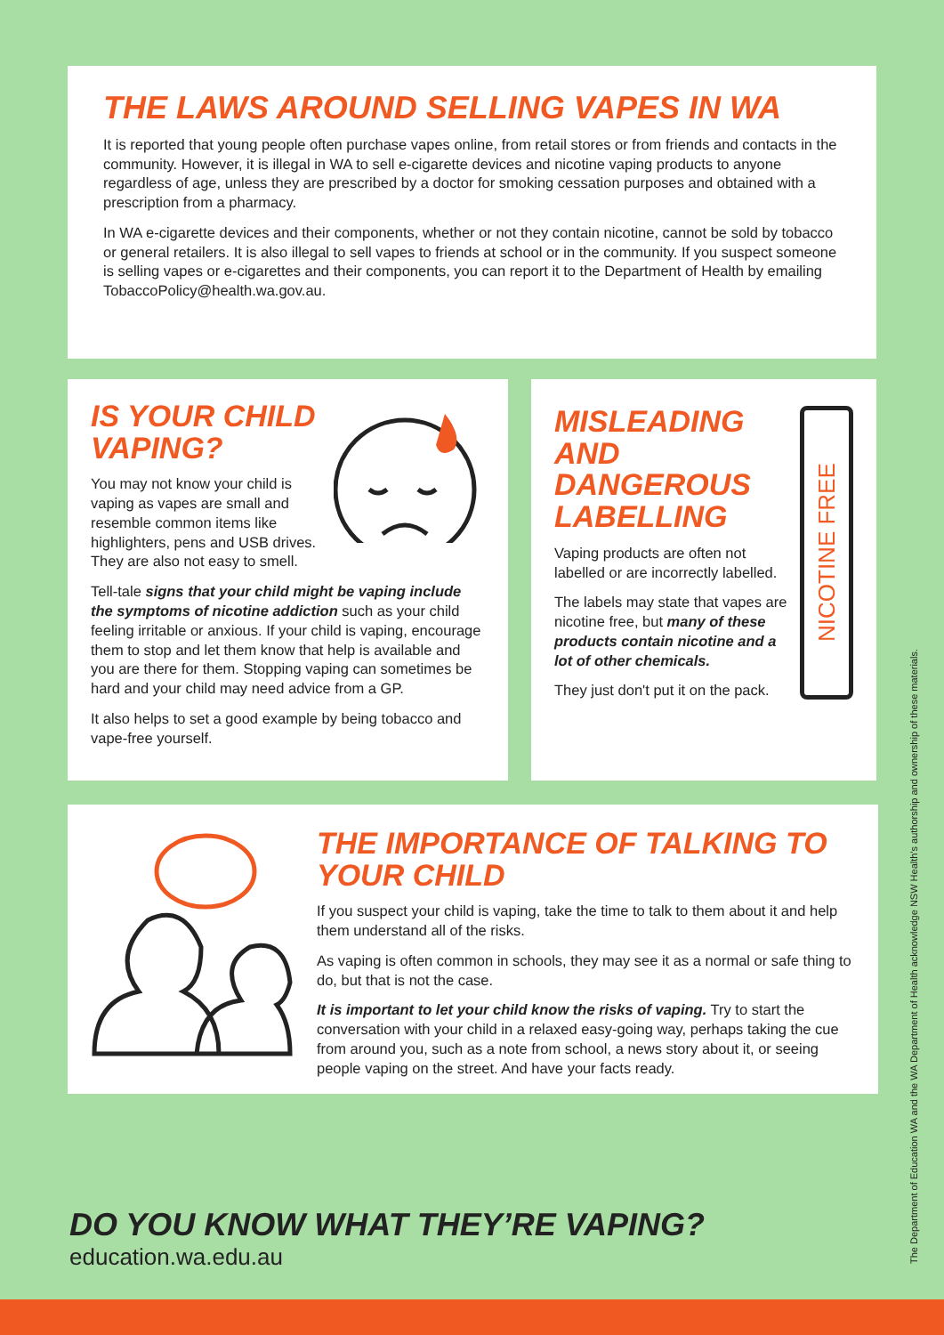THE LAWS AROUND SELLING VAPES IN WA
It is reported that young people often purchase vapes online, from retail stores or from friends and contacts in the community. However, it is illegal in WA to sell e-cigarette devices and nicotine vaping products to anyone regardless of age, unless they are prescribed by a doctor for smoking cessation purposes and obtained with a prescription from a pharmacy.
In WA e-cigarette devices and their components, whether or not they contain nicotine, cannot be sold by tobacco or general retailers. It is also illegal to sell vapes to friends at school or in the community. If you suspect someone is selling vapes or e-cigarettes and their components, you can report it to the Department of Health by emailing TobaccoPolicy@health.wa.gov.au.
IS YOUR CHILD VAPING?
You may not know your child is vaping as vapes are small and resemble common items like highlighters, pens and USB drives. They are also not easy to smell.
Tell-tale signs that your child might be vaping include the symptoms of nicotine addiction such as your child feeling irritable or anxious. If your child is vaping, encourage them to stop and let them know that help is available and you are there for them. Stopping vaping can sometimes be hard and your child may need advice from a GP.
It also helps to set a good example by being tobacco and vape-free yourself.
NICOTINE FREE
MISLEADING AND DANGEROUS LABELLING
Vaping products are often not labelled or are incorrectly labelled.
The labels may state that vapes are nicotine free, but many of these products contain nicotine and a lot of other chemicals.
They just don't put it on the pack.
THE IMPORTANCE OF TALKING TO YOUR CHILD
If you suspect your child is vaping, take the time to talk to them about it and help them understand all of the risks.
As vaping is often common in schools, they may see it as a normal or safe thing to do, but that is not the case.
It is important to let your child know the risks of vaping. Try to start the conversation with your child in a relaxed easy-going way, perhaps taking the cue from around you, such as a note from school, a news story about it, or seeing people vaping on the street. And have your facts ready.
DO YOU KNOW WHAT THEY’RE VAPING?
education.wa.edu.au
The Department of Education WA and the WA Department of Health acknowledge NSW Health's authorship and ownership of these materials.